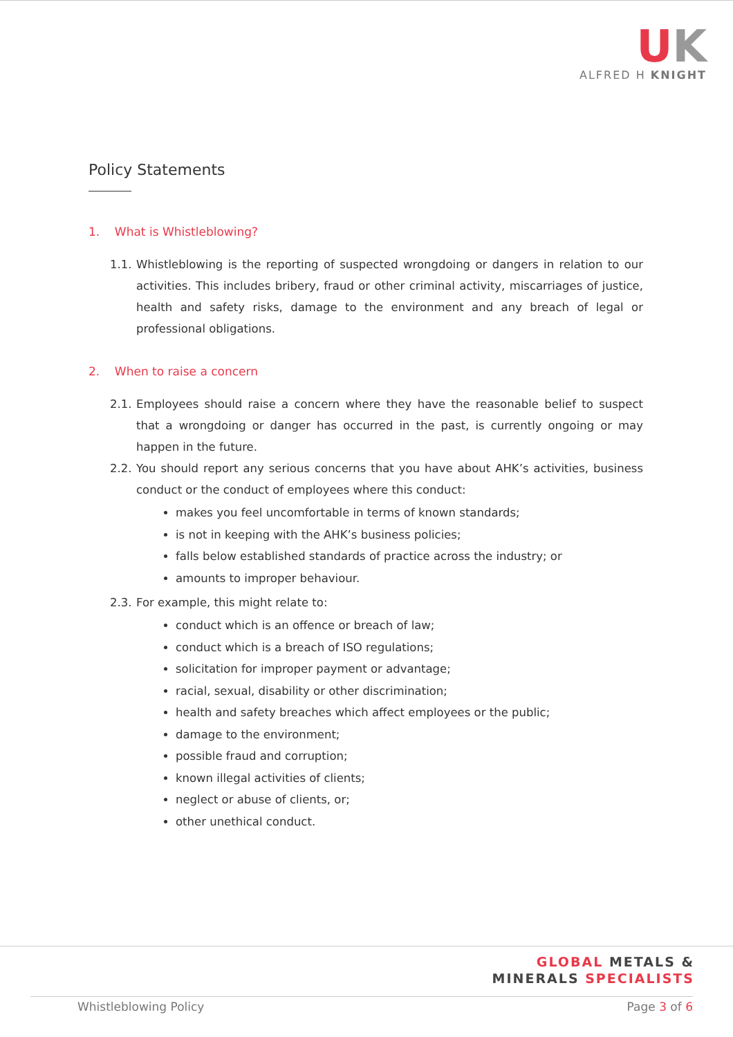UK
ALFRED H KNIGHT
Policy Statements
1. What is Whistleblowing?
1.1.
Whistleblowing is the reporting of suspected wrongdoing or dangers in relation to our activities. This includes bribery, fraud or other criminal activity, miscarriages of justice, health and safety risks, damage to the environment and any breach of legal or professional obligations.
2. When to raise a concern
2.1.
Employees should raise a concern where they have the reasonable belief to suspect that a wrongdoing or danger has occurred in the past, is currently ongoing or may happen in the future.
2.2.
You should report any serious concerns that you have about AHK’s activities, business conduct or the conduct of employees where this conduct:
makes you feel uncomfortable in terms of known standards;
is not in keeping with the AHK’s business policies;
falls below established standards of practice across the industry; or
amounts to improper behaviour.
2.3.
For example, this might relate to:
conduct which is an offence or breach of law;
conduct which is a breach of ISO regulations;
solicitation for improper payment or advantage;
racial, sexual, disability or other discrimination;
health and safety breaches which affect employees or the public;
damage to the environment;
possible fraud and corruption;
known illegal activities of clients;
neglect or abuse of clients, or;
other unethical conduct.
GLOBAL METALS &
MINERALS SPECIALISTS
Whistleblowing Policy Page 3 of 6